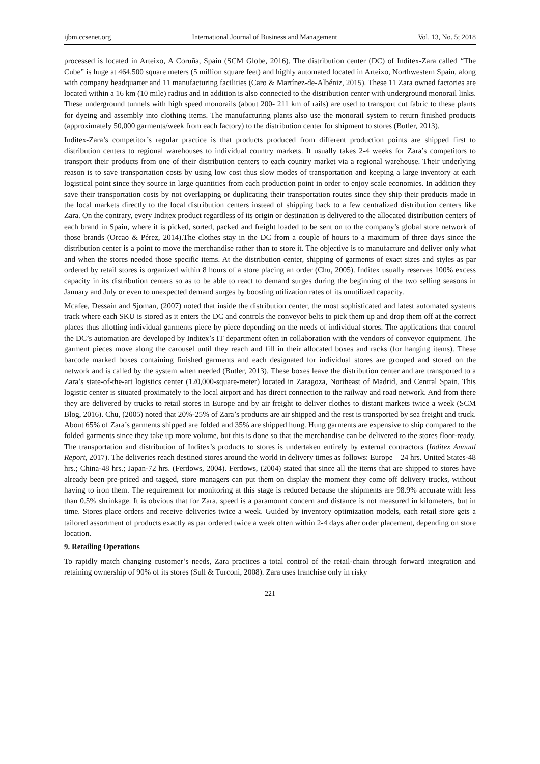ijbm.ccsenet.org International Journal of Business and Management Vol. 13, No. 5; 2018
processed is located in Arteixo, A Coruña, Spain (SCM Globe, 2016). The distribution center (DC) of Inditex-Zara called “The Cube” is huge at 464,500 square meters (5 million square feet) and highly automated located in Arteixo, Northwestern Spain, along with company headquarter and 11 manufacturing facilities (Caro & Martínez-de-Albéniz, 2015). These 11 Zara owned factories are located within a 16 km (10 mile) radius and in addition is also connected to the distribution center with underground monorail links. These underground tunnels with high speed monorails (about 200- 211 km of rails) are used to transport cut fabric to these plants for dyeing and assembly into clothing items. The manufacturing plants also use the monorail system to return finished products (approximately 50,000 garments/week from each factory) to the distribution center for shipment to stores (Butler, 2013).
Inditex-Zara’s competitor’s regular practice is that products produced from different production points are shipped first to distribution centers to regional warehouses to individual country markets. It usually takes 2-4 weeks for Zara’s competitors to transport their products from one of their distribution centers to each country market via a regional warehouse. Their underlying reason is to save transportation costs by using low cost thus slow modes of transportation and keeping a large inventory at each logistical point since they source in large quantities from each production point in order to enjoy scale economies. In addition they save their transportation costs by not overlapping or duplicating their transportation routes since they ship their products made in the local markets directly to the local distribution centers instead of shipping back to a few centralized distribution centers like Zara. On the contrary, every Inditex product regardless of its origin or destination is delivered to the allocated distribution centers of each brand in Spain, where it is picked, sorted, packed and freight loaded to be sent on to the company’s global store network of those brands (Orcao & Pérez, 2014).The clothes stay in the DC from a couple of hours to a maximum of three days since the distribution center is a point to move the merchandise rather than to store it. The objective is to manufacture and deliver only what and when the stores needed those specific items. At the distribution center, shipping of garments of exact sizes and styles as par ordered by retail stores is organized within 8 hours of a store placing an order (Chu, 2005). Inditex usually reserves 100% excess capacity in its distribution centers so as to be able to react to demand surges during the beginning of the two selling seasons in January and July or even to unexpected demand surges by boosting utilization rates of its unutilized capacity.
Mcafee, Dessain and Sjoman, (2007) noted that inside the distribution center, the most sophisticated and latest automated systems track where each SKU is stored as it enters the DC and controls the conveyor belts to pick them up and drop them off at the correct places thus allotting individual garments piece by piece depending on the needs of individual stores. The applications that control the DC’s automation are developed by Inditex’s IT department often in collaboration with the vendors of conveyor equipment. The garment pieces move along the carousel until they reach and fill in their allocated boxes and racks (for hanging items). These barcode marked boxes containing finished garments and each designated for individual stores are grouped and stored on the network and is called by the system when needed (Butler, 2013). These boxes leave the distribution center and are transported to a Zara’s state-of-the-art logistics center (120,000-square-meter) located in Zaragoza, Northeast of Madrid, and Central Spain. This logistic center is situated proximately to the local airport and has direct connection to the railway and road network. And from there they are delivered by trucks to retail stores in Europe and by air freight to deliver clothes to distant markets twice a week (SCM Blog, 2016). Chu, (2005) noted that 20%-25% of Zara’s products are air shipped and the rest is transported by sea freight and truck. About 65% of Zara’s garments shipped are folded and 35% are shipped hung. Hung garments are expensive to ship compared to the folded garments since they take up more volume, but this is done so that the merchandise can be delivered to the stores floor-ready. The transportation and distribution of Inditex’s products to stores is undertaken entirely by external contractors (Inditex Annual Report, 2017). The deliveries reach destined stores around the world in delivery times as follows: Europe – 24 hrs. United States-48 hrs.; China-48 hrs.; Japan-72 hrs. (Ferdows, 2004). Ferdows, (2004) stated that since all the items that are shipped to stores have already been pre-priced and tagged, store managers can put them on display the moment they come off delivery trucks, without having to iron them. The requirement for monitoring at this stage is reduced because the shipments are 98.9% accurate with less than 0.5% shrinkage. It is obvious that for Zara, speed is a paramount concern and distance is not measured in kilometers, but in time. Stores place orders and receive deliveries twice a week. Guided by inventory optimization models, each retail store gets a tailored assortment of products exactly as par ordered twice a week often within 2-4 days after order placement, depending on store location.
9. Retailing Operations
To rapidly match changing customer’s needs, Zara practices a total control of the retail-chain through forward integration and retaining ownership of 90% of its stores (Sull & Turconi, 2008). Zara uses franchise only in risky
221